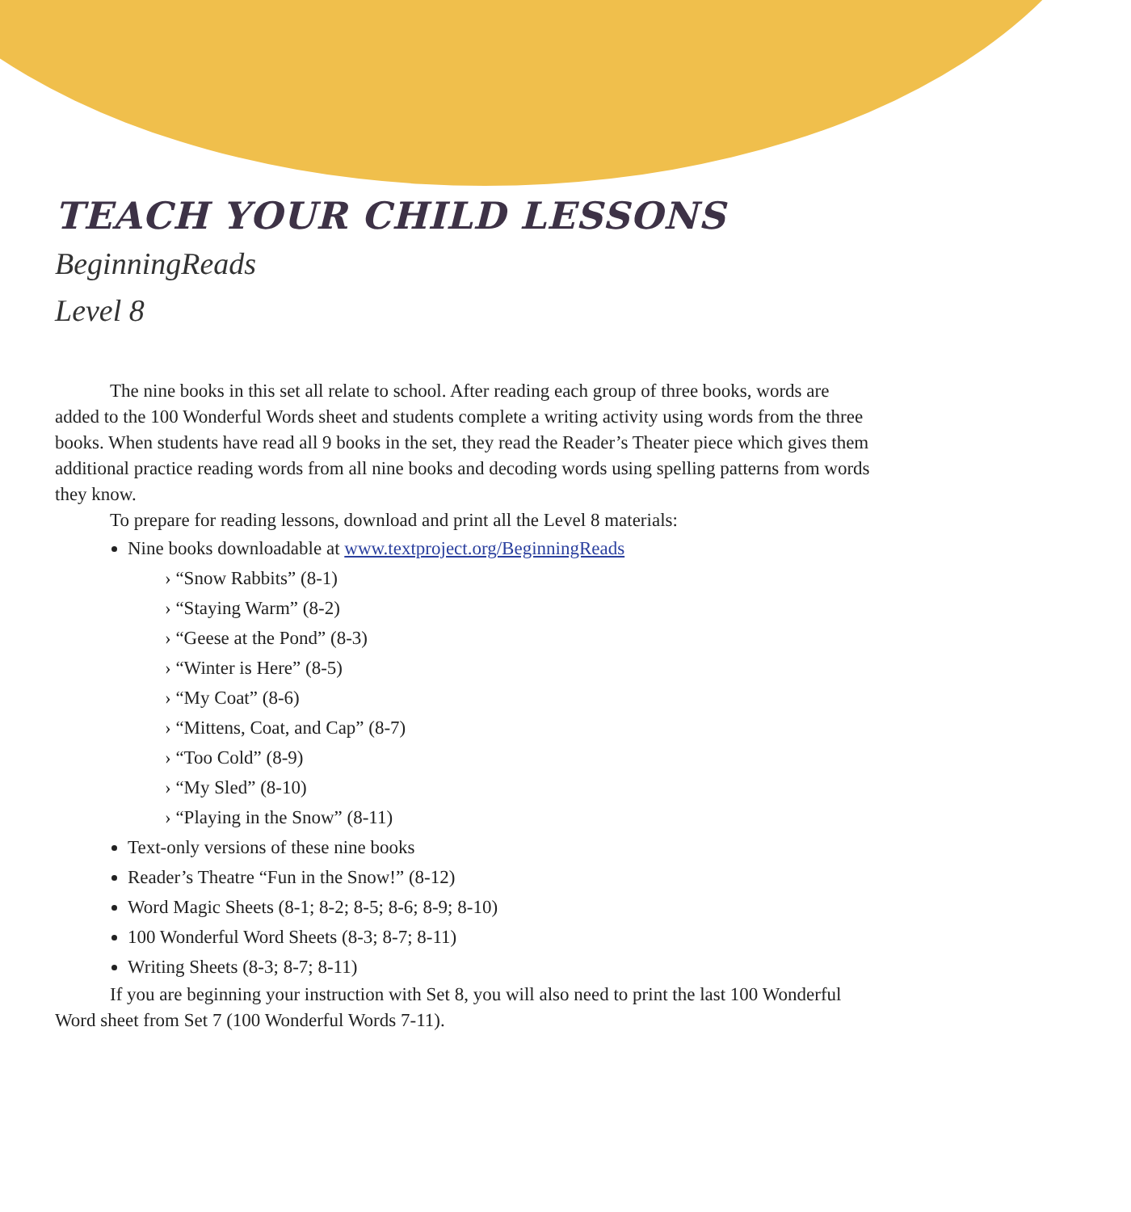TEACH YOUR CHILD LESSONS
BeginningReads
Level 8
The nine books in this set all relate to school. After reading each group of three books, words are added to the 100 Wonderful Words sheet and students complete a writing activity using words from the three books. When students have read all 9 books in the set, they read the Reader’s Theater piece which gives them additional practice reading words from all nine books and decoding words using spelling patterns from words they know.
To prepare for reading lessons, download and print all the Level 8 materials:
Nine books downloadable at www.textproject.org/BeginningReads
› “Snow Rabbits” (8-1)
› “Staying Warm” (8-2)
› “Geese at the Pond” (8-3)
› “Winter is Here” (8-5)
› “My Coat” (8-6)
› “Mittens, Coat, and Cap” (8-7)
› “Too Cold” (8-9)
› “My Sled” (8-10)
› “Playing in the Snow” (8-11)
Text-only versions of these nine books
Reader’s Theatre “Fun in the Snow!” (8-12)
Word Magic Sheets (8-1; 8-2; 8-5; 8-6; 8-9; 8-10)
100 Wonderful Word Sheets (8-3; 8-7; 8-11)
Writing Sheets (8-3; 8-7; 8-11)
If you are beginning your instruction with Set 8, you will also need to print the last 100 Wonderful Word sheet from Set 7 (100 Wonderful Words 7-11).